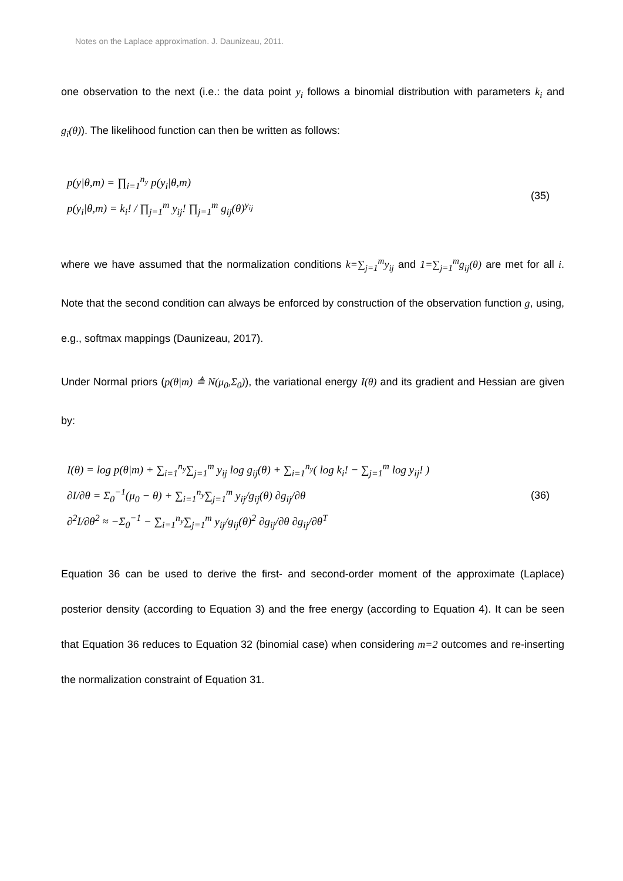Notes on the Laplace approximation. J. Daunizeau, 2011.
one observation to the next (i.e.: the data point y<sub>i</sub> follows a binomial distribution with parameters k<sub>i</sub> and g<sub>i</sub>(θ)). The likelihood function can then be written as follows:
p(y|θ,m) = ∏<sub>i=1</sub><sup>n<sub>y</sub></sup> p(y<sub>i</sub>|θ,m)
p(y<sub>i</sub>|θ,m) = k<sub>i</sub>! / ∏<sub>j=1</sub><sup>m</sup> y<sub>ij</sub>! ∏<sub>j=1</sub><sup>m</sup> g<sub>ij</sub>(θ)<sup>y<sub>ij</sub></sup>
(35)
where we have assumed that the normalization conditions k=∑<sub>j=1</sub><sup>m</sup>y<sub>ij</sub> and 1=∑<sub>j=1</sub><sup>m</sup>g<sub>ij</sub>(θ) are met for all i. Note that the second condition can always be enforced by construction of the observation function g, using, e.g., softmax mappings (Daunizeau, 2017).
Under Normal priors (p(θ|m) ≜ N(μ<sub>0</sub>,Σ<sub>0</sub>)), the variational energy I(θ) and its gradient and Hessian are given by:
I(θ) = log p(θ|m) + ∑<sub>i=1</sub><sup>n<sub>y</sub></sup>∑<sub>j=1</sub><sup>m</sup> y<sub>ij</sub> log g<sub>ij</sub>(θ) + ∑<sub>i=1</sub><sup>n<sub>y</sub></sup>( log k<sub>i</sub>! − ∑<sub>j=1</sub><sup>m</sup> log y<sub>ij</sub>! )
∂I/∂θ = Σ<sub>0</sub><sup>−1</sup>(μ<sub>0</sub> − θ) + ∑<sub>i=1</sub><sup>n<sub>y</sub></sup>∑<sub>j=1</sub><sup>m</sup> y<sub>ij</sub>/g<sub>ij</sub>(θ) ∂g<sub>ij</sub>/∂θ
∂<sup>2</sup>I/∂θ<sup>2</sup> ≈ −Σ<sub>0</sub><sup>−1</sup> − ∑<sub>i=1</sub><sup>n<sub>y</sub></sup>∑<sub>j=1</sub><sup>m</sup> y<sub>ij</sub>/g<sub>ij</sub>(θ)<sup>2</sup> ∂g<sub>ij</sub>/∂θ ∂g<sub>ij</sub>/∂θ<sup>T</sup>
(36)
Equation 36 can be used to derive the first- and second-order moment of the approximate (Laplace) posterior density (according to Equation 3) and the free energy (according to Equation 4). It can be seen that Equation 36 reduces to Equation 32 (binomial case) when considering m=2 outcomes and re-inserting the normalization constraint of Equation 31.